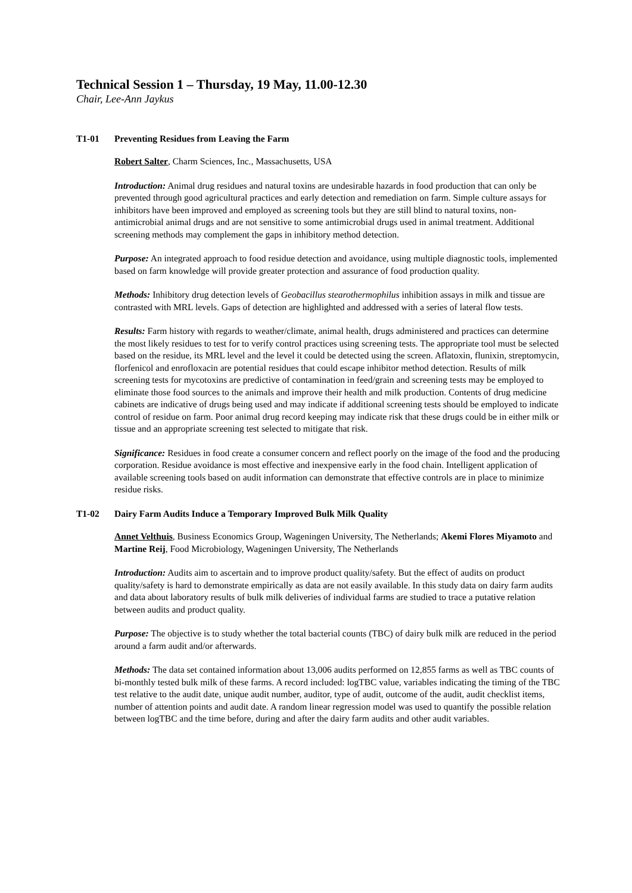Technical Session 1 – Thursday, 19 May, 11.00-12.30
Chair, Lee-Ann Jaykus
T1-01 Preventing Residues from Leaving the Farm
Robert Salter, Charm Sciences, Inc., Massachusetts, USA
Introduction: Animal drug residues and natural toxins are undesirable hazards in food production that can only be prevented through good agricultural practices and early detection and remediation on farm. Simple culture assays for inhibitors have been improved and employed as screening tools but they are still blind to natural toxins, non-antimicrobial animal drugs and are not sensitive to some antimicrobial drugs used in animal treatment. Additional screening methods may complement the gaps in inhibitory method detection.
Purpose: An integrated approach to food residue detection and avoidance, using multiple diagnostic tools, implemented based on farm knowledge will provide greater protection and assurance of food production quality.
Methods: Inhibitory drug detection levels of Geobacillus stearothermophilus inhibition assays in milk and tissue are contrasted with MRL levels. Gaps of detection are highlighted and addressed with a series of lateral flow tests.
Results: Farm history with regards to weather/climate, animal health, drugs administered and practices can determine the most likely residues to test for to verify control practices using screening tests. The appropriate tool must be selected based on the residue, its MRL level and the level it could be detected using the screen. Aflatoxin, flunixin, streptomycin, florfenicol and enrofloxacin are potential residues that could escape inhibitor method detection. Results of milk screening tests for mycotoxins are predictive of contamination in feed/grain and screening tests may be employed to eliminate those food sources to the animals and improve their health and milk production. Contents of drug medicine cabinets are indicative of drugs being used and may indicate if additional screening tests should be employed to indicate control of residue on farm. Poor animal drug record keeping may indicate risk that these drugs could be in either milk or tissue and an appropriate screening test selected to mitigate that risk.
Significance: Residues in food create a consumer concern and reflect poorly on the image of the food and the producing corporation. Residue avoidance is most effective and inexpensive early in the food chain. Intelligent application of available screening tools based on audit information can demonstrate that effective controls are in place to minimize residue risks.
T1-02 Dairy Farm Audits Induce a Temporary Improved Bulk Milk Quality
Annet Velthuis, Business Economics Group, Wageningen University, The Netherlands; Akemi Flores Miyamoto and Martine Reij, Food Microbiology, Wageningen University, The Netherlands
Introduction: Audits aim to ascertain and to improve product quality/safety. But the effect of audits on product quality/safety is hard to demonstrate empirically as data are not easily available. In this study data on dairy farm audits and data about laboratory results of bulk milk deliveries of individual farms are studied to trace a putative relation between audits and product quality.
Purpose: The objective is to study whether the total bacterial counts (TBC) of dairy bulk milk are reduced in the period around a farm audit and/or afterwards.
Methods: The data set contained information about 13,006 audits performed on 12,855 farms as well as TBC counts of bi-monthly tested bulk milk of these farms. A record included: logTBC value, variables indicating the timing of the TBC test relative to the audit date, unique audit number, auditor, type of audit, outcome of the audit, audit checklist items, number of attention points and audit date. A random linear regression model was used to quantify the possible relation between logTBC and the time before, during and after the dairy farm audits and other audit variables.